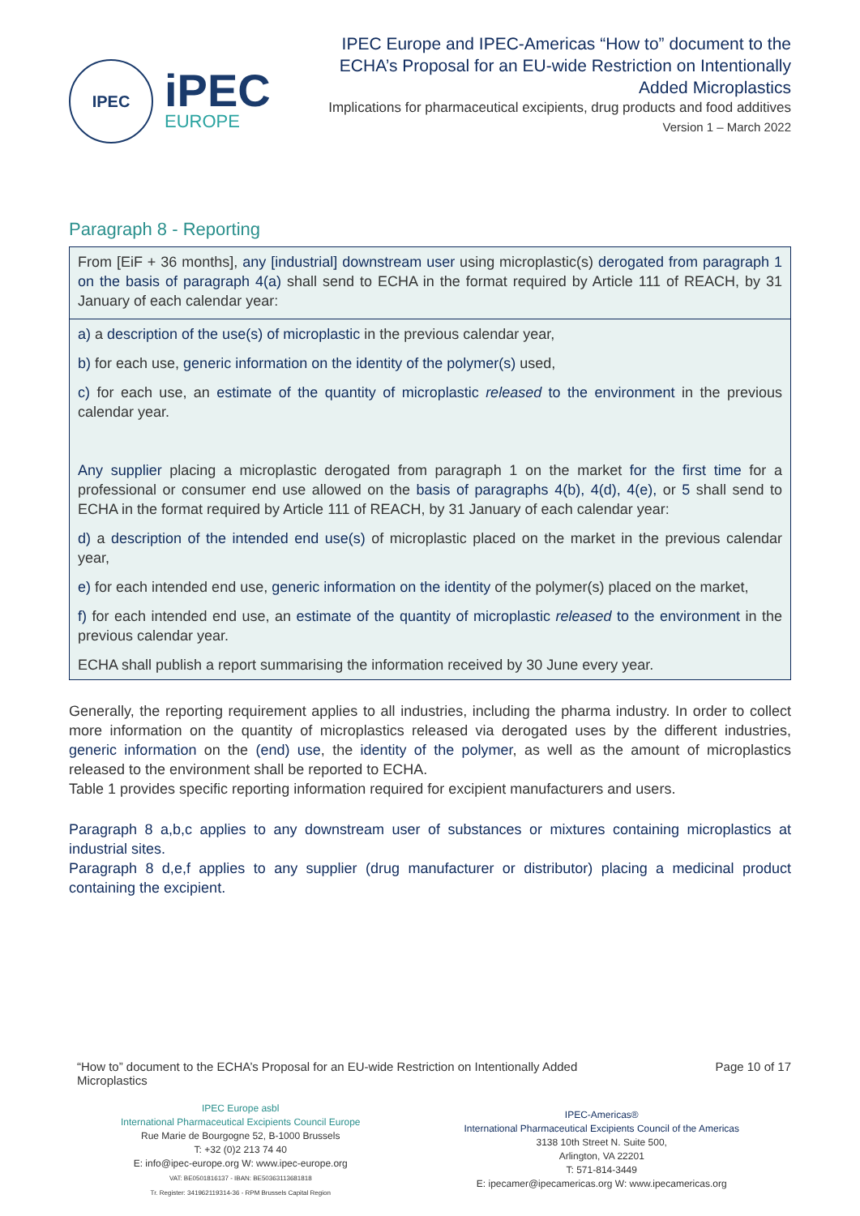IPEC
iPEC
EUROPE
IPEC Europe and IPEC-Americas “How to” document to the ECHA’s Proposal for an EU-wide Restriction on Intentionally Added Microplastics
Implications for pharmaceutical excipients, drug products and food additives
Version 1 – March 2022
Paragraph 8 - Reporting
From [EiF + 36 months], any [industrial] downstream user using microplastic(s) derogated from paragraph 1 on the basis of paragraph 4(a) shall send to ECHA in the format required by Article 111 of REACH, by 31 January of each calendar year:
a) a description of the use(s) of microplastic in the previous calendar year,
b) for each use, generic information on the identity of the polymer(s) used,
c) for each use, an estimate of the quantity of microplastic released to the environment in the previous calendar year.
Any supplier placing a microplastic derogated from paragraph 1 on the market for the first time for a professional or consumer end use allowed on the basis of paragraphs 4(b), 4(d), 4(e), or 5 shall send to ECHA in the format required by Article 111 of REACH, by 31 January of each calendar year:
d) a description of the intended end use(s) of microplastic placed on the market in the previous calendar year,
e) for each intended end use, generic information on the identity of the polymer(s) placed on the market,
f) for each intended end use, an estimate of the quantity of microplastic released to the environment in the previous calendar year.
ECHA shall publish a report summarising the information received by 30 June every year.
Generally, the reporting requirement applies to all industries, including the pharma industry. In order to collect more information on the quantity of microplastics released via derogated uses by the different industries, generic information on the (end) use, the identity of the polymer, as well as the amount of microplastics released to the environment shall be reported to ECHA.
Table 1 provides specific reporting information required for excipient manufacturers and users.
Paragraph 8 a,b,c applies to any downstream user of substances or mixtures containing microplastics at industrial sites.
Paragraph 8 d,e,f applies to any supplier (drug manufacturer or distributor) placing a medicinal product containing the excipient.
“How to” document to the ECHA’s Proposal for an EU-wide Restriction on Intentionally Added Microplastics
Page 10 of 17
IPEC Europe asbl
International Pharmaceutical Excipients Council Europe
Rue Marie de Bourgogne 52, B-1000 Brussels
T: +32 (0)2 213 74 40
E: info@ipec-europe.org W: www.ipec-europe.org
VAT: BE0501816137 - IBAN: BE50363113681818
Tr. Register: 341962119314-36 - RPM Brussels Capital Region
IPEC-Americas®
International Pharmaceutical Excipients Council of the Americas
3138 10th Street N. Suite 500,
Arlington, VA 22201
T: 571-814-3449
E: ipecamer@ipecamericas.org W: www.ipecamericas.org